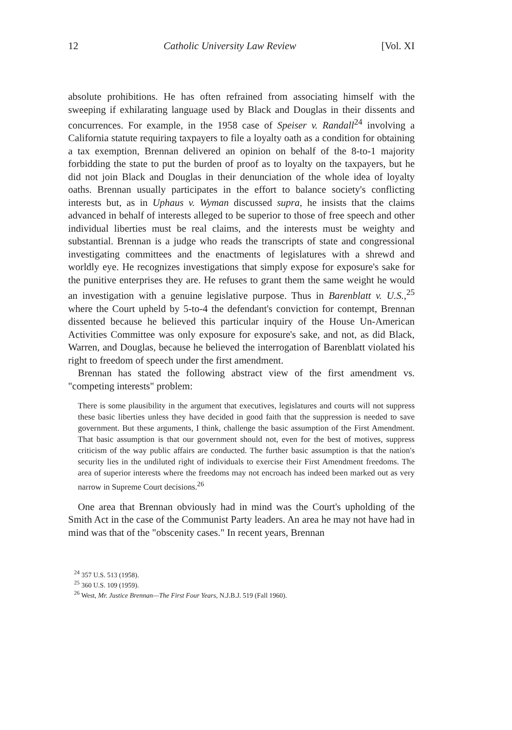12 Catholic University Law Review [Vol. XI
absolute prohibitions. He has often refrained from associating himself with the sweeping if exhilarating language used by Black and Douglas in their dissents and concurrences. For example, in the 1958 case of Speiser v. Randall<sup>24</sup> involving a California statute requiring taxpayers to file a loyalty oath as a condition for obtaining a tax exemption, Brennan delivered an opinion on behalf of the 8-to-1 majority forbidding the state to put the burden of proof as to loyalty on the taxpayers, but he did not join Black and Douglas in their denunciation of the whole idea of loyalty oaths. Brennan usually participates in the effort to balance society's conflicting interests but, as in Uphaus v. Wyman discussed supra, he insists that the claims advanced in behalf of interests alleged to be superior to those of free speech and other individual liberties must be real claims, and the interests must be weighty and substantial. Brennan is a judge who reads the transcripts of state and congressional investigating committees and the enactments of legislatures with a shrewd and worldly eye. He recognizes investigations that simply expose for exposure's sake for the punitive enterprises they are. He refuses to grant them the same weight he would an investigation with a genuine legislative purpose. Thus in Barenblatt v. U.S.,<sup>25</sup> where the Court upheld by 5-to-4 the defendant's conviction for contempt, Brennan dissented because he believed this particular inquiry of the House Un-American Activities Committee was only exposure for exposure's sake, and not, as did Black, Warren, and Douglas, because he believed the interrogation of Barenblatt violated his right to freedom of speech under the first amendment.
Brennan has stated the following abstract view of the first amendment vs. "competing interests" problem:
There is some plausibility in the argument that executives, legislatures and courts will not suppress these basic liberties unless they have decided in good faith that the suppression is needed to save government. But these arguments, I think, challenge the basic assumption of the First Amendment. That basic assumption is that our government should not, even for the best of motives, suppress criticism of the way public affairs are conducted. The further basic assumption is that the nation's security lies in the undiluted right of individuals to exercise their First Amendment freedoms. The area of superior interests where the freedoms may not encroach has indeed been marked out as very narrow in Supreme Court decisions.<sup>26</sup>
One area that Brennan obviously had in mind was the Court's upholding of the Smith Act in the case of the Communist Party leaders. An area he may not have had in mind was that of the "obscenity cases." In recent years, Brennan
<sup>24</sup> 357 U.S. 513 (1958).
<sup>25</sup> 360 U.S. 109 (1959).
<sup>26</sup> West, Mr. Justice Brennan—The First Four Years, N.J.B.J. 519 (Fall 1960).